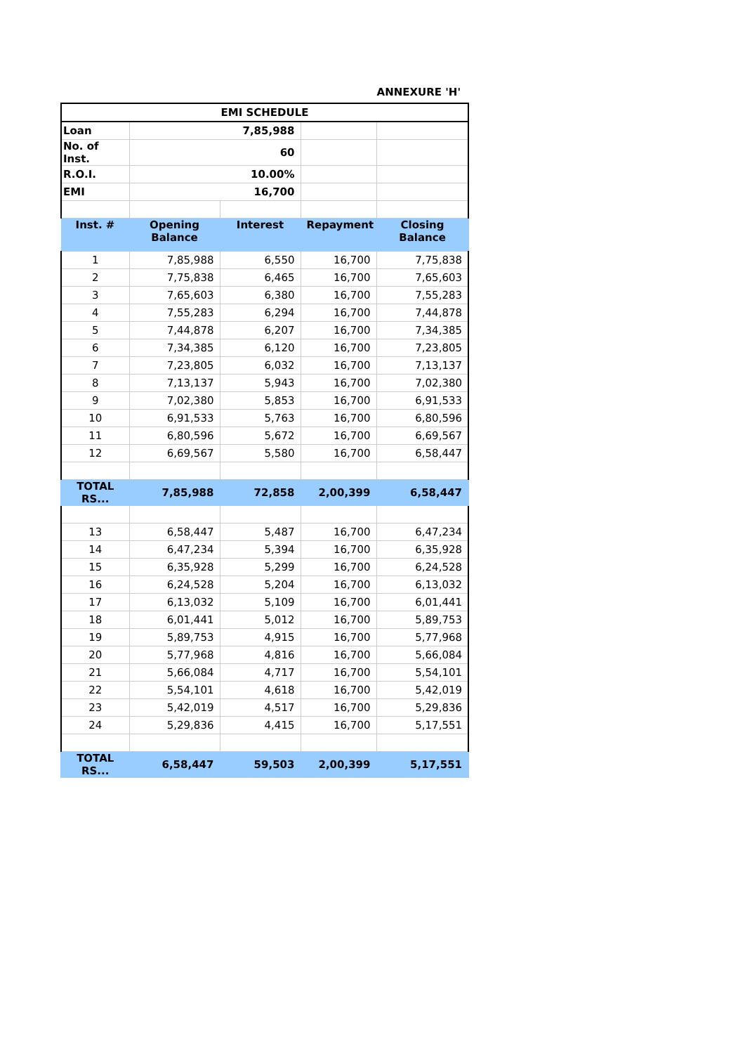ANNEXURE 'H'
| EMI SCHEDULE | | | | |
| Loan | 7,85,988 | | | |
| No. of Inst. | 60 | | | |
| R.O.I. | 10.00% | | | |
| EMI | 16,700 | | | |
| Inst. # | Opening Balance | Interest | Repayment | Closing Balance |
| 1 | 7,85,988 | 6,550 | 16,700 | 7,75,838 |
| 2 | 7,75,838 | 6,465 | 16,700 | 7,65,603 |
| 3 | 7,65,603 | 6,380 | 16,700 | 7,55,283 |
| 4 | 7,55,283 | 6,294 | 16,700 | 7,44,878 |
| 5 | 7,44,878 | 6,207 | 16,700 | 7,34,385 |
| 6 | 7,34,385 | 6,120 | 16,700 | 7,23,805 |
| 7 | 7,23,805 | 6,032 | 16,700 | 7,13,137 |
| 8 | 7,13,137 | 5,943 | 16,700 | 7,02,380 |
| 9 | 7,02,380 | 5,853 | 16,700 | 6,91,533 |
| 10 | 6,91,533 | 5,763 | 16,700 | 6,80,596 |
| 11 | 6,80,596 | 5,672 | 16,700 | 6,69,567 |
| 12 | 6,69,567 | 5,580 | 16,700 | 6,58,447 |
| TOTAL RS... | 7,85,988 | 72,858 | 2,00,399 | 6,58,447 |
| 13 | 6,58,447 | 5,487 | 16,700 | 6,47,234 |
| 14 | 6,47,234 | 5,394 | 16,700 | 6,35,928 |
| 15 | 6,35,928 | 5,299 | 16,700 | 6,24,528 |
| 16 | 6,24,528 | 5,204 | 16,700 | 6,13,032 |
| 17 | 6,13,032 | 5,109 | 16,700 | 6,01,441 |
| 18 | 6,01,441 | 5,012 | 16,700 | 5,89,753 |
| 19 | 5,89,753 | 4,915 | 16,700 | 5,77,968 |
| 20 | 5,77,968 | 4,816 | 16,700 | 5,66,084 |
| 21 | 5,66,084 | 4,717 | 16,700 | 5,54,101 |
| 22 | 5,54,101 | 4,618 | 16,700 | 5,42,019 |
| 23 | 5,42,019 | 4,517 | 16,700 | 5,29,836 |
| 24 | 5,29,836 | 4,415 | 16,700 | 5,17,551 |
| TOTAL RS... | 6,58,447 | 59,503 | 2,00,399 | 5,17,551 |